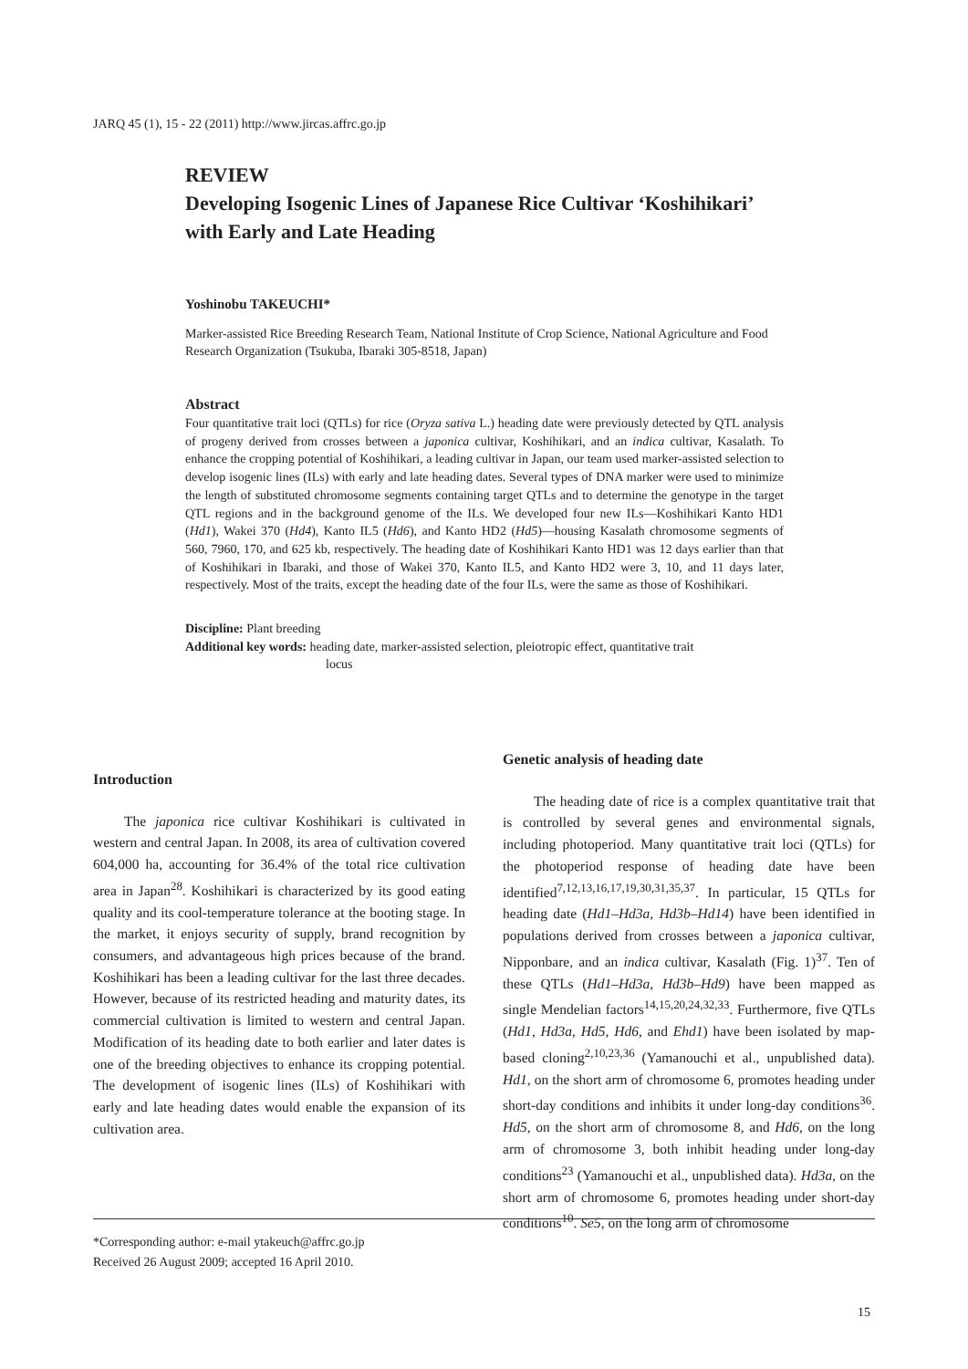JARQ 45 (1), 15 - 22 (2011) http://www.jircas.affrc.go.jp
REVIEW
Developing Isogenic Lines of Japanese Rice Cultivar ‘Koshihikari’ with Early and Late Heading
Yoshinobu TAKEUCHI*
Marker-assisted Rice Breeding Research Team, National Institute of Crop Science, National Agriculture and Food Research Organization (Tsukuba, Ibaraki 305-8518, Japan)
Abstract
Four quantitative trait loci (QTLs) for rice (Oryza sativa L.) heading date were previously detected by QTL analysis of progeny derived from crosses between a japonica cultivar, Koshihikari, and an indica cultivar, Kasalath. To enhance the cropping potential of Koshihikari, a leading cultivar in Japan, our team used marker-assisted selection to develop isogenic lines (ILs) with early and late heading dates. Several types of DNA marker were used to minimize the length of substituted chromosome segments containing target QTLs and to determine the genotype in the target QTL regions and in the background genome of the ILs. We developed four new ILs—Koshihikari Kanto HD1 (Hd1), Wakei 370 (Hd4), Kanto IL5 (Hd6), and Kanto HD2 (Hd5)—housing Kasalath chromosome segments of 560, 7960, 170, and 625 kb, respectively. The heading date of Koshihikari Kanto HD1 was 12 days earlier than that of Koshihikari in Ibaraki, and those of Wakei 370, Kanto IL5, and Kanto HD2 were 3, 10, and 11 days later, respectively. Most of the traits, except the heading date of the four ILs, were the same as those of Koshihikari.
Discipline: Plant breeding
Additional key words: heading date, marker-assisted selection, pleiotropic effect, quantitative trait
locus
Introduction
The japonica rice cultivar Koshihikari is cultivated in western and central Japan. In 2008, its area of cultivation covered 604,000 ha, accounting for 36.4% of the total rice cultivation area in Japan<sup>28</sup>. Koshihikari is characterized by its good eating quality and its cool-temperature tolerance at the booting stage. In the market, it enjoys security of supply, brand recognition by consumers, and advantageous high prices because of the brand. Koshihikari has been a leading cultivar for the last three decades. However, because of its restricted heading and maturity dates, its commercial cultivation is limited to western and central Japan. Modification of its heading date to both earlier and later dates is one of the breeding objectives to enhance its cropping potential. The development of isogenic lines (ILs) of Koshihikari with early and late heading dates would enable the expansion of its cultivation area.
Genetic analysis of heading date
The heading date of rice is a complex quantitative trait that is controlled by several genes and environmental signals, including photoperiod. Many quantitative trait loci (QTLs) for the photoperiod response of heading date have been identified<sup>7,12,13,16,17,19,30,31,35,37</sup>. In particular, 15 QTLs for heading date (Hd1–Hd3a, Hd3b–Hd14) have been identified in populations derived from crosses between a japonica cultivar, Nipponbare, and an indica cultivar, Kasalath (Fig. 1)<sup>37</sup>. Ten of these QTLs (Hd1–Hd3a, Hd3b–Hd9) have been mapped as single Mendelian factors<sup>14,15,20,24,32,33</sup>. Furthermore, five QTLs (Hd1, Hd3a, Hd5, Hd6, and Ehd1) have been isolated by map-based cloning<sup>2,10,23,36</sup> (Yamanouchi et al., unpublished data). Hd1, on the short arm of chromosome 6, promotes heading under short-day conditions and inhibits it under long-day conditions<sup>36</sup>. Hd5, on the short arm of chromosome 8, and Hd6, on the long arm of chromosome 3, both inhibit heading under long-day conditions<sup>23</sup> (Yamanouchi et al., unpublished data). Hd3a, on the short arm of chromosome 6, promotes heading under short-day conditions<sup>10</sup>. Se5, on the long arm of chromosome
*Corresponding author: e-mail ytakeuch@affrc.go.jp
Received 26 August 2009; accepted 16 April 2010.
15